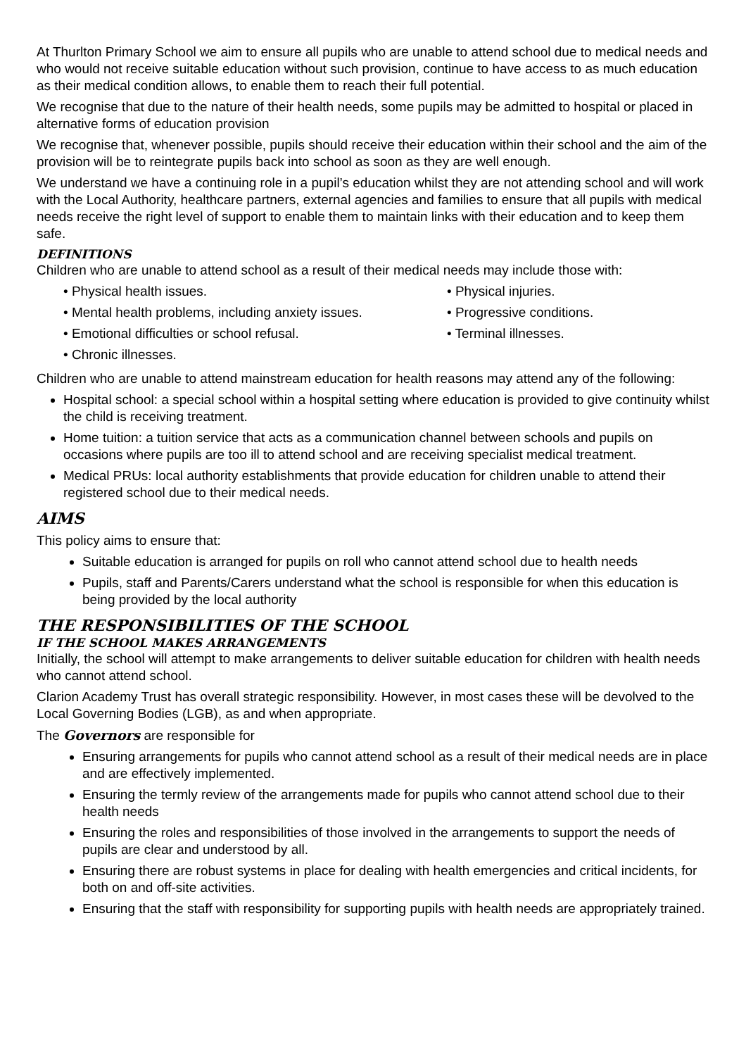At Thurlton Primary School we aim to ensure all pupils who are unable to attend school due to medical needs and who would not receive suitable education without such provision, continue to have access to as much education as their medical condition allows, to enable them to reach their full potential.
We recognise that due to the nature of their health needs, some pupils may be admitted to hospital or placed in alternative forms of education provision
We recognise that, whenever possible, pupils should receive their education within their school and the aim of the provision will be to reintegrate pupils back into school as soon as they are well enough.
We understand we have a continuing role in a pupil’s education whilst they are not attending school and will work with the Local Authority, healthcare partners, external agencies and families to ensure that all pupils with medical needs receive the right level of support to enable them to maintain links with their education and to keep them safe.
DEFINITIONS
Children who are unable to attend school as a result of their medical needs may include those with:
• Physical health issues.
• Physical injuries.
• Mental health problems, including anxiety issues.
• Progressive conditions.
• Emotional difficulties or school refusal.
• Terminal illnesses.
• Chronic illnesses.
Children who are unable to attend mainstream education for health reasons may attend any of the following:
Hospital school: a special school within a hospital setting where education is provided to give continuity whilst the child is receiving treatment.
Home tuition: a tuition service that acts as a communication channel between schools and pupils on occasions where pupils are too ill to attend school and are receiving specialist medical treatment.
Medical PRUs: local authority establishments that provide education for children unable to attend their registered school due to their medical needs.
AIMS
This policy aims to ensure that:
Suitable education is arranged for pupils on roll who cannot attend school due to health needs
Pupils, staff and Parents/Carers understand what the school is responsible for when this education is being provided by the local authority
THE RESPONSIBILITIES OF THE SCHOOL
IF THE SCHOOL MAKES ARRANGEMENTS
Initially, the school will attempt to make arrangements to deliver suitable education for children with health needs who cannot attend school.
Clarion Academy Trust has overall strategic responsibility. However, in most cases these will be devolved to the Local Governing Bodies (LGB), as and when appropriate.
The Governors are responsible for
Ensuring arrangements for pupils who cannot attend school as a result of their medical needs are in place and are effectively implemented.
Ensuring the termly review of the arrangements made for pupils who cannot attend school due to their health needs
Ensuring the roles and responsibilities of those involved in the arrangements to support the needs of pupils are clear and understood by all.
Ensuring there are robust systems in place for dealing with health emergencies and critical incidents, for both on and off-site activities.
Ensuring that the staff with responsibility for supporting pupils with health needs are appropriately trained.